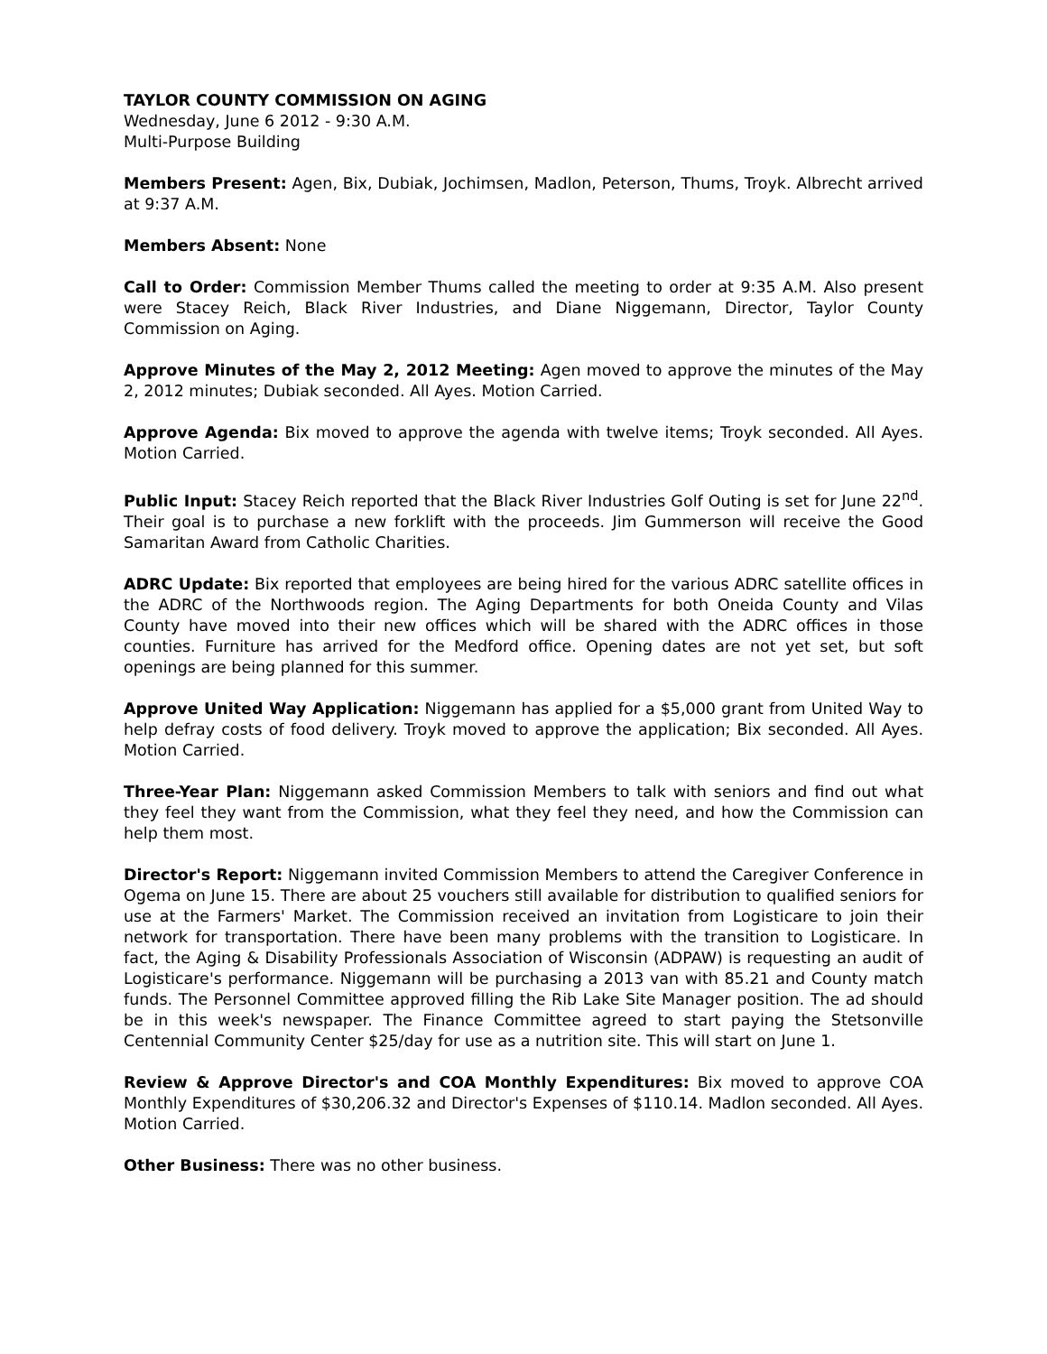TAYLOR COUNTY COMMISSION ON AGING
Wednesday, June 6 2012 - 9:30 A.M.
Multi-Purpose Building
Members Present: Agen, Bix, Dubiak, Jochimsen, Madlon, Peterson, Thums, Troyk. Albrecht arrived at 9:37 A.M.
Members Absent: None
Call to Order: Commission Member Thums called the meeting to order at 9:35 A.M. Also present were Stacey Reich, Black River Industries, and Diane Niggemann, Director, Taylor County Commission on Aging.
Approve Minutes of the May 2, 2012 Meeting: Agen moved to approve the minutes of the May 2, 2012 minutes; Dubiak seconded. All Ayes. Motion Carried.
Approve Agenda: Bix moved to approve the agenda with twelve items; Troyk seconded. All Ayes. Motion Carried.
Public Input: Stacey Reich reported that the Black River Industries Golf Outing is set for June 22<sup>nd</sup>. Their goal is to purchase a new forklift with the proceeds. Jim Gummerson will receive the Good Samaritan Award from Catholic Charities.
ADRC Update: Bix reported that employees are being hired for the various ADRC satellite offices in the ADRC of the Northwoods region. The Aging Departments for both Oneida County and Vilas County have moved into their new offices which will be shared with the ADRC offices in those counties. Furniture has arrived for the Medford office. Opening dates are not yet set, but soft openings are being planned for this summer.
Approve United Way Application: Niggemann has applied for a $5,000 grant from United Way to help defray costs of food delivery. Troyk moved to approve the application; Bix seconded. All Ayes. Motion Carried.
Three-Year Plan: Niggemann asked Commission Members to talk with seniors and find out what they feel they want from the Commission, what they feel they need, and how the Commission can help them most.
Director's Report: Niggemann invited Commission Members to attend the Caregiver Conference in Ogema on June 15. There are about 25 vouchers still available for distribution to qualified seniors for use at the Farmers' Market. The Commission received an invitation from Logisticare to join their network for transportation. There have been many problems with the transition to Logisticare. In fact, the Aging & Disability Professionals Association of Wisconsin (ADPAW) is requesting an audit of Logisticare's performance. Niggemann will be purchasing a 2013 van with 85.21 and County match funds. The Personnel Committee approved filling the Rib Lake Site Manager position. The ad should be in this week's newspaper. The Finance Committee agreed to start paying the Stetsonville Centennial Community Center $25/day for use as a nutrition site. This will start on June 1.
Review & Approve Director's and COA Monthly Expenditures: Bix moved to approve COA Monthly Expenditures of $30,206.32 and Director's Expenses of $110.14. Madlon seconded. All Ayes. Motion Carried.
Other Business: There was no other business.